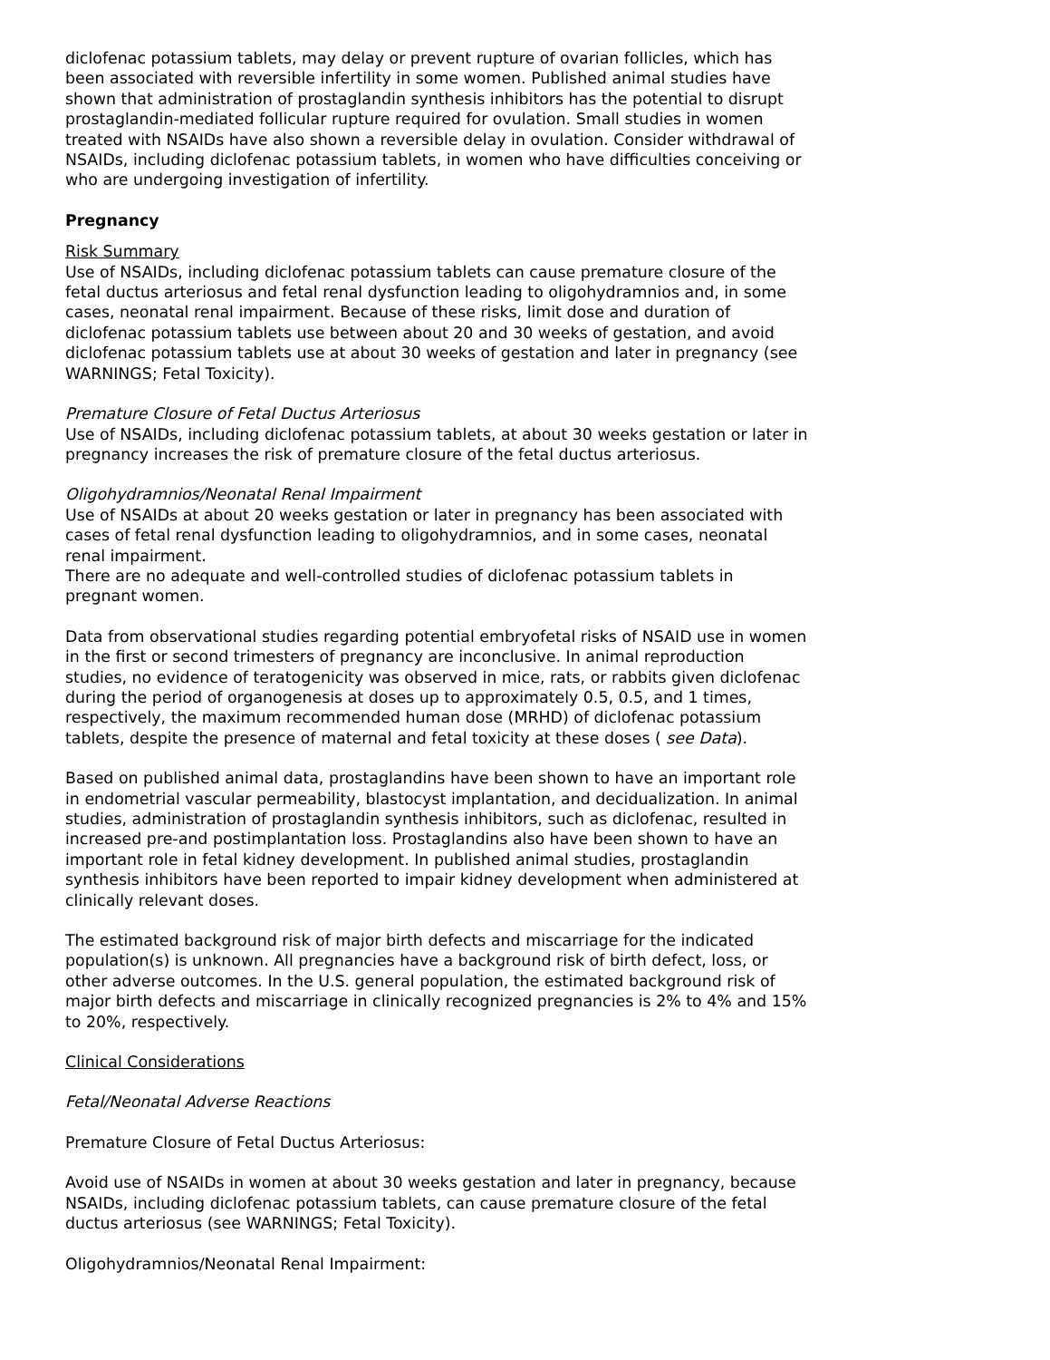diclofenac potassium tablets, may delay or prevent rupture of ovarian follicles, which has been associated with reversible infertility in some women. Published animal studies have shown that administration of prostaglandin synthesis inhibitors has the potential to disrupt prostaglandin-mediated follicular rupture required for ovulation. Small studies in women treated with NSAIDs have also shown a reversible delay in ovulation. Consider withdrawal of NSAIDs, including diclofenac potassium tablets, in women who have difficulties conceiving or who are undergoing investigation of infertility.
Pregnancy
Risk Summary
Use of NSAIDs, including diclofenac potassium tablets can cause premature closure of the fetal ductus arteriosus and fetal renal dysfunction leading to oligohydramnios and, in some cases, neonatal renal impairment. Because of these risks, limit dose and duration of diclofenac potassium tablets use between about 20 and 30 weeks of gestation, and avoid diclofenac potassium tablets use at about 30 weeks of gestation and later in pregnancy (see WARNINGS; Fetal Toxicity).
Premature Closure of Fetal Ductus Arteriosus
Use of NSAIDs, including diclofenac potassium tablets, at about 30 weeks gestation or later in pregnancy increases the risk of premature closure of the fetal ductus arteriosus.
Oligohydramnios/Neonatal Renal Impairment
Use of NSAIDs at about 20 weeks gestation or later in pregnancy has been associated with cases of fetal renal dysfunction leading to oligohydramnios, and in some cases, neonatal renal impairment.
There are no adequate and well-controlled studies of diclofenac potassium tablets in pregnant women.
Data from observational studies regarding potential embryofetal risks of NSAID use in women in the first or second trimesters of pregnancy are inconclusive. In animal reproduction studies, no evidence of teratogenicity was observed in mice, rats, or rabbits given diclofenac during the period of organogenesis at doses up to approximately 0.5, 0.5, and 1 times, respectively, the maximum recommended human dose (MRHD) of diclofenac potassium tablets, despite the presence of maternal and fetal toxicity at these doses ( see Data).
Based on published animal data, prostaglandins have been shown to have an important role in endometrial vascular permeability, blastocyst implantation, and decidualization. In animal studies, administration of prostaglandin synthesis inhibitors, such as diclofenac, resulted in increased pre-and postimplantation loss. Prostaglandins also have been shown to have an important role in fetal kidney development. In published animal studies, prostaglandin synthesis inhibitors have been reported to impair kidney development when administered at clinically relevant doses.
The estimated background risk of major birth defects and miscarriage for the indicated population(s) is unknown. All pregnancies have a background risk of birth defect, loss, or other adverse outcomes. In the U.S. general population, the estimated background risk of major birth defects and miscarriage in clinically recognized pregnancies is 2% to 4% and 15% to 20%, respectively.
Clinical Considerations
Fetal/Neonatal Adverse Reactions
Premature Closure of Fetal Ductus Arteriosus:
Avoid use of NSAIDs in women at about 30 weeks gestation and later in pregnancy, because NSAIDs, including diclofenac potassium tablets, can cause premature closure of the fetal ductus arteriosus (see WARNINGS; Fetal Toxicity).
Oligohydramnios/Neonatal Renal Impairment: